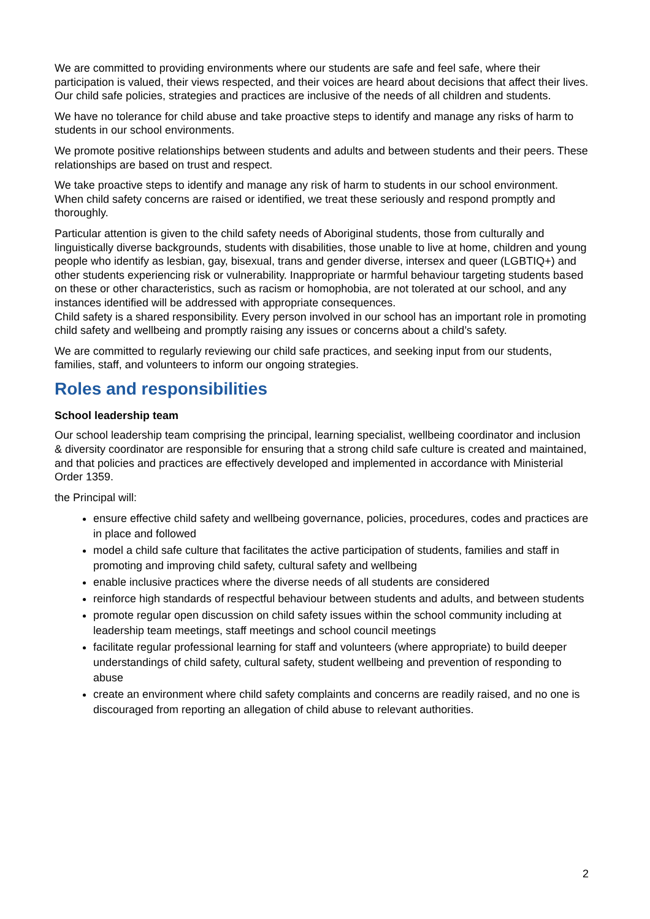We are committed to providing environments where our students are safe and feel safe, where their participation is valued, their views respected, and their voices are heard about decisions that affect their lives. Our child safe policies, strategies and practices are inclusive of the needs of all children and students.
We have no tolerance for child abuse and take proactive steps to identify and manage any risks of harm to students in our school environments.
We promote positive relationships between students and adults and between students and their peers. These relationships are based on trust and respect.
We take proactive steps to identify and manage any risk of harm to students in our school environment. When child safety concerns are raised or identified, we treat these seriously and respond promptly and thoroughly.
Particular attention is given to the child safety needs of Aboriginal students, those from culturally and linguistically diverse backgrounds, students with disabilities, those unable to live at home, children and young people who identify as lesbian, gay, bisexual, trans and gender diverse, intersex and queer (LGBTIQ+) and other students experiencing risk or vulnerability. Inappropriate or harmful behaviour targeting students based on these or other characteristics, such as racism or homophobia, are not tolerated at our school, and any instances identified will be addressed with appropriate consequences.
Child safety is a shared responsibility. Every person involved in our school has an important role in promoting child safety and wellbeing and promptly raising any issues or concerns about a child’s safety.
We are committed to regularly reviewing our child safe practices, and seeking input from our students, families, staff, and volunteers to inform our ongoing strategies.
Roles and responsibilities
School leadership team
Our school leadership team comprising the principal, learning specialist, wellbeing coordinator and inclusion & diversity coordinator are responsible for ensuring that a strong child safe culture is created and maintained, and that policies and practices are effectively developed and implemented in accordance with Ministerial Order 1359.
the Principal will:
ensure effective child safety and wellbeing governance, policies, procedures, codes and practices are in place and followed
model a child safe culture that facilitates the active participation of students, families and staff in promoting and improving child safety, cultural safety and wellbeing
enable inclusive practices where the diverse needs of all students are considered
reinforce high standards of respectful behaviour between students and adults, and between students
promote regular open discussion on child safety issues within the school community including at leadership team meetings, staff meetings and school council meetings
facilitate regular professional learning for staff and volunteers (where appropriate) to build deeper understandings of child safety, cultural safety, student wellbeing and prevention of responding to abuse
create an environment where child safety complaints and concerns are readily raised, and no one is discouraged from reporting an allegation of child abuse to relevant authorities.
2